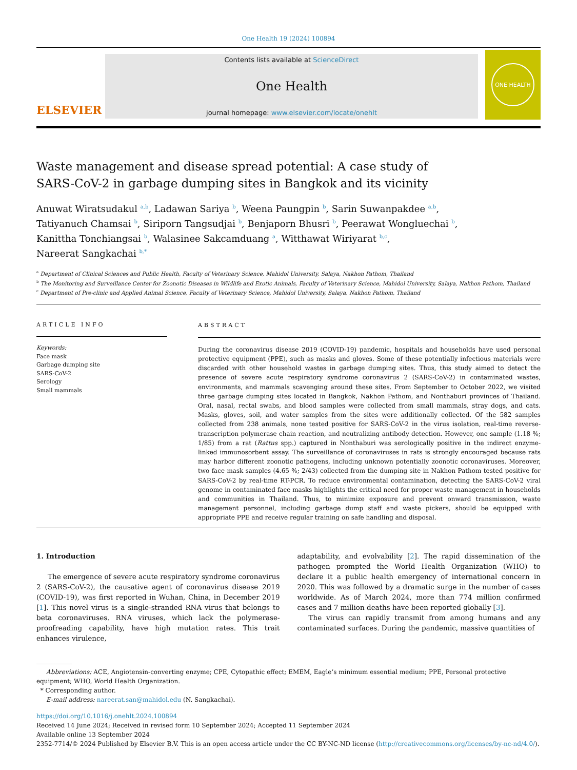One Health 19 (2024) 100894
ELSEVIER
Contents lists available at ScienceDirect
One Health
journal homepage: www.elsevier.com/locate/onehlt
ONE HEALTH
Waste management and disease spread potential: A case study of
SARS-CoV-2 in garbage dumping sites in Bangkok and its vicinity
Anuwat Wiratsudakul <sup>a,b</sup>, Ladawan Sariya <sup>b</sup>, Weena Paungpin <sup>b</sup>, Sarin Suwanpakdee <sup>a,b</sup>,
Tatiyanuch Chamsai <sup>b</sup>, Siriporn Tangsudjai <sup>b</sup>, Benjaporn Bhusri <sup>b</sup>, Peerawat Wongluechai <sup>b</sup>,
Kanittha Tonchiangsai <sup>b</sup>, Walasinee Sakcamduang <sup>a</sup>, Witthawat Wiriyarat <sup>b,c</sup>,
Nareerat Sangkachai <sup>b,*</sup>
<sup>a</sup> Department of Clinical Sciences and Public Health, Faculty of Veterinary Science, Mahidol University, Salaya, Nakhon Pathom, Thailand
<sup>b</sup> The Monitoring and Surveillance Center for Zoonotic Diseases in Wildlife and Exotic Animals, Faculty of Veterinary Science, Mahidol University, Salaya, Nakhon Pathom, Thailand
<sup>c</sup> Department of Pre-clinic and Applied Animal Science, Faculty of Veterinary Science, Mahidol University, Salaya, Nakhon Pathom, Thailand
ARTICLE INFO
Keywords:
Face mask
Garbage dumping site
SARS-CoV-2
Serology
Small mammals
ABSTRACT
During the coronavirus disease 2019 (COVID-19) pandemic, hospitals and households have used personal protective equipment (PPE), such as masks and gloves. Some of these potentially infectious materials were discarded with other household wastes in garbage dumping sites. Thus, this study aimed to detect the presence of severe acute respiratory syndrome coronavirus 2 (SARS-CoV-2) in contaminated wastes, environments, and mammals scavenging around these sites. From September to October 2022, we visited three garbage dumping sites located in Bangkok, Nakhon Pathom, and Nonthaburi provinces of Thailand. Oral, nasal, rectal swabs, and blood samples were collected from small mammals, stray dogs, and cats. Masks, gloves, soil, and water samples from the sites were additionally collected. Of the 582 samples collected from 238 animals, none tested positive for SARS-CoV-2 in the virus isolation, real-time reverse-transcription polymerase chain reaction, and neutralizing antibody detection. However, one sample (1.18 %; 1/85) from a rat (Rattus spp.) captured in Nonthaburi was serologically positive in the indirect enzyme-linked immunosorbent assay. The surveillance of coronaviruses in rats is strongly encouraged because rats may harbor different zoonotic pathogens, including unknown potentially zoonotic coronaviruses. Moreover, two face mask samples (4.65 %; 2/43) collected from the dumping site in Nakhon Pathom tested positive for SARS-CoV-2 by real-time RT-PCR. To reduce environmental contamination, detecting the SARS-CoV-2 viral genome in contaminated face masks highlights the critical need for proper waste management in households and communities in Thailand. Thus, to minimize exposure and prevent onward transmission, waste management personnel, including garbage dump staff and waste pickers, should be equipped with appropriate PPE and receive regular training on safe handling and disposal.
1. Introduction
The emergence of severe acute respiratory syndrome coronavirus 2 (SARS-CoV-2), the causative agent of coronavirus disease 2019 (COVID-19), was first reported in Wuhan, China, in December 2019 [1]. This novel virus is a single-stranded RNA virus that belongs to beta coronaviruses. RNA viruses, which lack the polymerase-proofreading capability, have high mutation rates. This trait enhances virulence,
adaptability, and evolvability [2]. The rapid dissemination of the pathogen prompted the World Health Organization (WHO) to declare it a public health emergency of international concern in 2020. This was followed by a dramatic surge in the number of cases worldwide. As of March 2024, more than 774 million confirmed cases and 7 million deaths have been reported globally [3].
The virus can rapidly transmit from among humans and any contaminated surfaces. During the pandemic, massive quantities of
Abbreviations: ACE, Angiotensin-converting enzyme; CPE, Cytopathic effect; EMEM, Eagle’s minimum essential medium; PPE, Personal protective equipment; WHO, World Health Organization.
* Corresponding author.
E-mail address: nareerat.san@mahidol.edu (N. Sangkachai).
https://doi.org/10.1016/j.onehlt.2024.100894
Received 14 June 2024; Received in revised form 10 September 2024; Accepted 11 September 2024
Available online 13 September 2024
2352-7714/© 2024 Published by Elsevier B.V. This is an open access article under the CC BY-NC-ND license (http://creativecommons.org/licenses/by-nc-nd/4.0/).